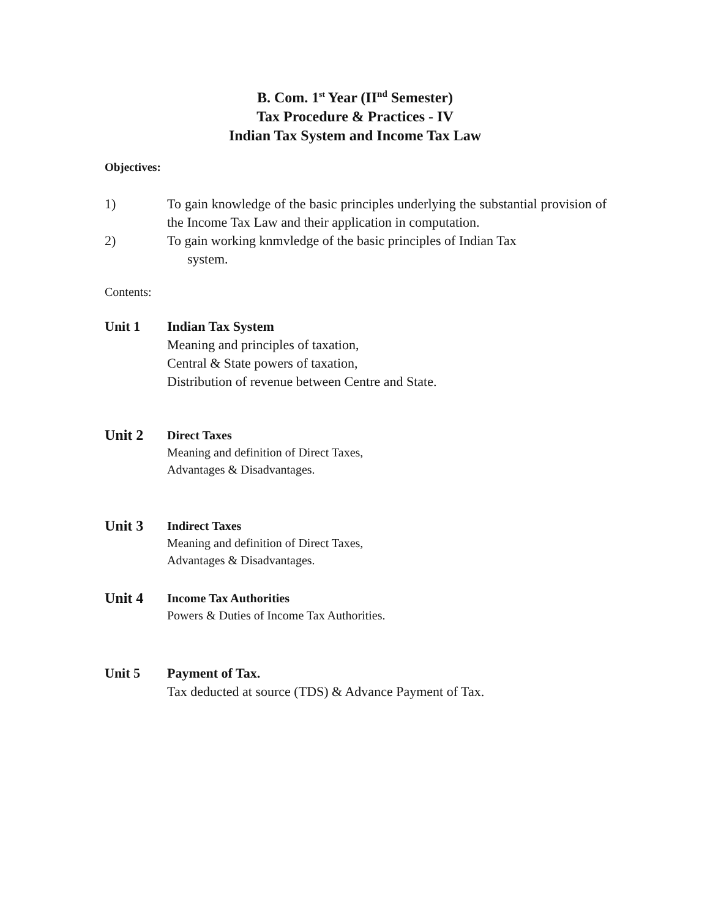B. Com. 1<sup>st</sup> Year (II<sup>nd</sup> Semester)
Tax Procedure & Practices - IV
Indian Tax System and Income Tax Law
Objectives:
1) To gain knowledge of the basic principles underlying the substantial provision of the Income Tax Law and their application in computation.
2) To gain working knmvledge of the basic principles of Indian Tax
system.
Contents:
Unit 1 Indian Tax System
Meaning and principles of taxation,
Central & State powers of taxation,
Distribution of revenue between Centre and State.
Unit 2 Direct Taxes
Meaning and definition of Direct Taxes,
Advantages & Disadvantages.
Unit 3 Indirect Taxes
Meaning and definition of Direct Taxes,
Advantages & Disadvantages.
Unit 4 Income Tax Authorities
Powers & Duties of Income Tax Authorities.
Unit 5 Payment of Tax.
Tax deducted at source (TDS) & Advance Payment of Tax.